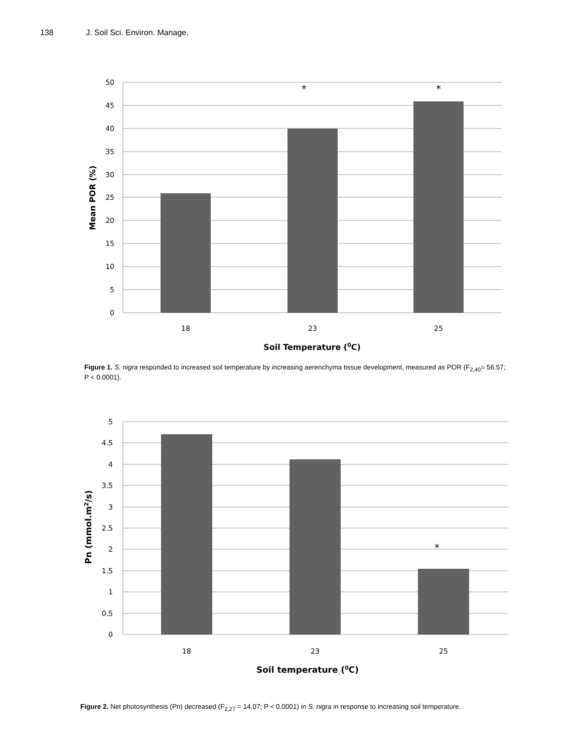138 J. Soil Sci. Environ. Manage.
50
45
40
35
30
25
20
15
10
5
0
18
23
25
*
*
Soil Temperature (0C)
Mean POR (%)
Figure 1. S. nigra responded to increased soil temperature by increasing aerenchyma tissue development, measured as POR (F<sub>2,40</sub>= 56.57; P < 0.0001).
5
4.5
4
3.5
3
2.5
2
1.5
1
0.5
0
18
23
25
*
Soil temperature (0C)
Pn (mmol.m2/s)
Figure 2. Net photosynthesis (Pn) decreased (F<sub>2,27</sub> = 14.07; P < 0.0001) in S. nigra in response to increasing soil temperature.